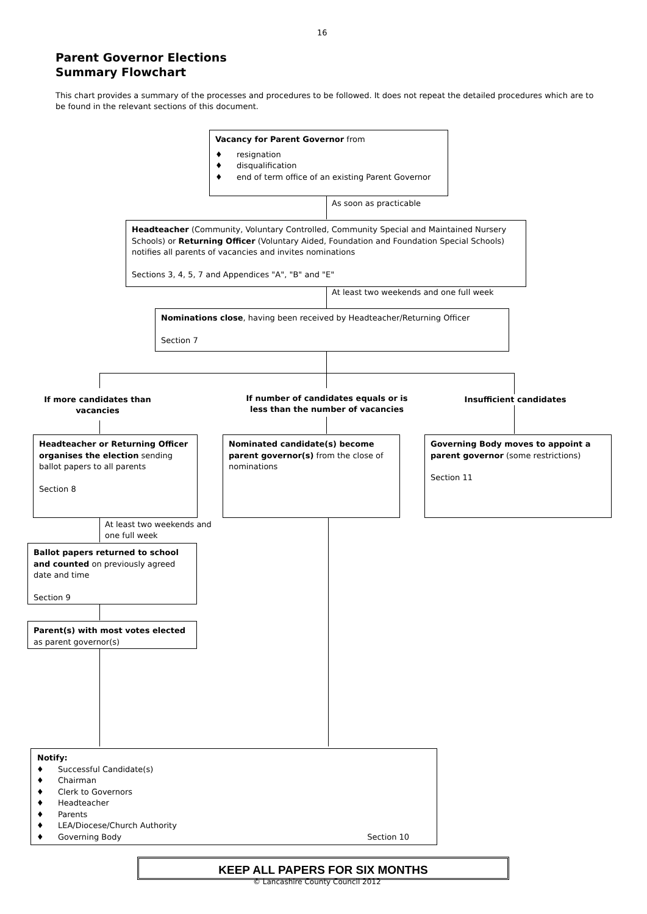16
Parent Governor Elections
Summary Flowchart
This chart provides a summary of the processes and procedures to be followed. It does not repeat the detailed procedures which are to be found in the relevant sections of this document.
Vacancy for Parent Governor from
♦ resignation
♦ disqualification
♦ end of term office of an existing Parent Governor
As soon as practicable
Headteacher (Community, Voluntary Controlled, Community Special and Maintained Nursery Schools) or Returning Officer (Voluntary Aided, Foundation and Foundation Special Schools) notifies all parents of vacancies and invites nominations
Sections 3, 4, 5, 7 and Appendices "A", "B" and "E"
At least two weekends and one full week
Nominations close, having been received by Headteacher/Returning Officer
Section 7
If more candidates than vacancies
If number of candidates equals or is less than the number of vacancies
Insufficient candidates
Headteacher or Returning Officer organises the election sending ballot papers to all parents
Section 8
Nominated candidate(s) become parent governor(s) from the close of nominations
Governing Body moves to appoint a parent governor (some restrictions)
Section 11
At least two weekends and
one full week
Ballot papers returned to school and counted on previously agreed date and time
Section 9
Parent(s) with most votes elected as parent governor(s)
Notify:
♦ Successful Candidate(s)
♦ Chairman
♦ Clerk to Governors
♦ Headteacher
♦ Parents
♦ LEA/Diocese/Church Authority
♦ Governing Body Section 10
KEEP ALL PAPERS FOR SIX MONTHS
© Lancashire County Council 2012